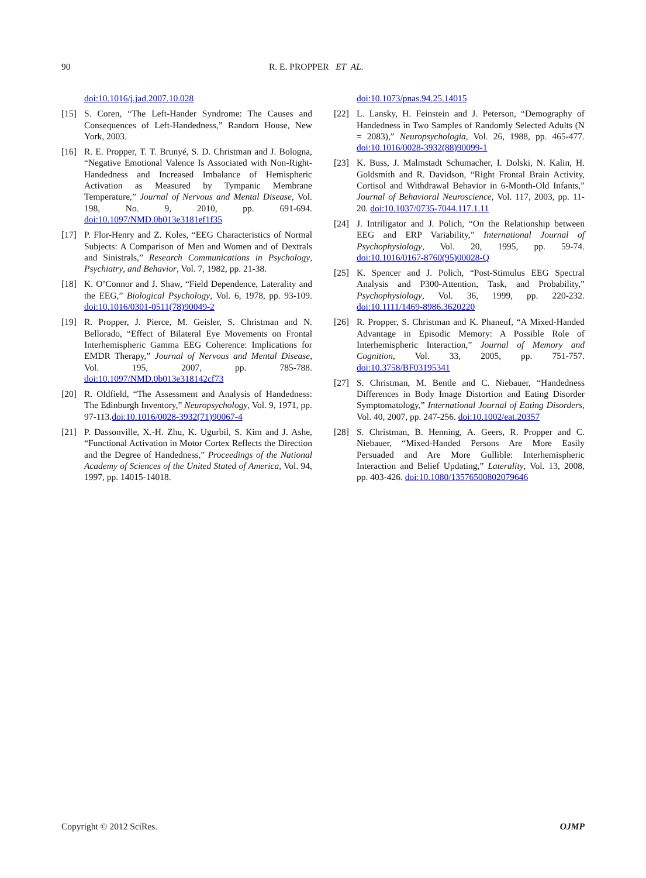90 R. E. PROPPER ET AL.
doi:10.1016/j.jad.2007.10.028
[15] S. Coren, “The Left-Hander Syndrome: The Causes and Consequences of Left-Handedness,” Random House, New York, 2003.
[16] R. E. Propper, T. T. Brunyé, S. D. Christman and J. Bologna, “Negative Emotional Valence Is Associated with Non-Right-Handedness and Increased Imbalance of Hemispheric Activation as Measured by Tympanic Membrane Temperature,” Journal of Nervous and Mental Disease, Vol. 198, No. 9, 2010, pp. 691-694. doi:10.1097/NMD.0b013e3181ef1f35
[17] P. Flor-Henry and Z. Koles, “EEG Characteristics of Normal Subjects: A Comparison of Men and Women and of Dextrals and Sinistrals,” Research Communications in Psychology, Psychiatry, and Behavior, Vol. 7, 1982, pp. 21-38.
[18] K. O’Connor and J. Shaw, “Field Dependence, Laterality and the EEG,” Biological Psychology, Vol. 6, 1978, pp. 93-109. doi:10.1016/0301-0511(78)90049-2
[19] R. Propper, J. Pierce, M. Geisler, S. Christman and N. Bellorado, “Effect of Bilateral Eye Movements on Frontal Interhemispheric Gamma EEG Coherence: Implications for EMDR Therapy,” Journal of Nervous and Mental Disease, Vol. 195, 2007, pp. 785-788. doi:10.1097/NMD.0b013e318142cf73
[20] R. Oldfield, “The Assessment and Analysis of Handedness: The Edinburgh Inventory,” Neuropsychology, Vol. 9, 1971, pp. 97-113.doi:10.1016/0028-3932(71)90067-4
[21] P. Dassonville, X.-H. Zhu, K. Ugurbil, S. Kim and J. Ashe, “Functional Activation in Motor Cortex Reflects the Direction and the Degree of Handedness,” Proceedings of the National Academy of Sciences of the United Stated of America, Vol. 94, 1997, pp. 14015-14018.
doi:10.1073/pnas.94.25.14015
[22] L. Lansky, H. Feinstein and J. Peterson, “Demography of Handedness in Two Samples of Randomly Selected Adults (N = 2083),” Neuropsychologia, Vol. 26, 1988, pp. 465-477. doi:10.1016/0028-3932(88)90099-1
[23] K. Buss, J. Malmstadt Schumacher, I. Dolski, N. Kalin, H. Goldsmith and R. Davidson, “Right Frontal Brain Activity, Cortisol and Withdrawal Behavior in 6-Month-Old Infants,” Journal of Behavioral Neuroscience, Vol. 117, 2003, pp. 11-20. doi:10.1037/0735-7044.117.1.11
[24] J. Intriligator and J. Polich, “On the Relationship between EEG and ERP Variability,” International Journal of Psychophysiology, Vol. 20, 1995, pp. 59-74. doi:10.1016/0167-8760(95)00028-Q
[25] K. Spencer and J. Polich, “Post-Stimulus EEG Spectral Analysis and P300-Attention, Task, and Probability,” Psychophysiology, Vol. 36, 1999, pp. 220-232. doi:10.1111/1469-8986.3620220
[26] R. Propper, S. Christman and K. Phaneuf, “A Mixed-Handed Advantage in Episodic Memory: A Possible Role of Interhemispheric Interaction,” Journal of Memory and Cognition, Vol. 33, 2005, pp. 751-757. doi:10.3758/BF03195341
[27] S. Christman, M. Bentle and C. Niebauer, “Handedness Differences in Body Image Distortion and Eating Disorder Symptomatology,” International Journal of Eating Disorders, Vol. 40, 2007, pp. 247-256. doi:10.1002/eat.20357
[28] S. Christman, B. Henning, A. Geers, R. Propper and C. Niebauer, “Mixed-Handed Persons Are More Easily Persuaded and Are More Gullible: Interhemispheric Interaction and Belief Updating,” Laterality, Vol. 13, 2008, pp. 403-426. doi:10.1080/13576500802079646
Copyright © 2012 SciRes. OJMP